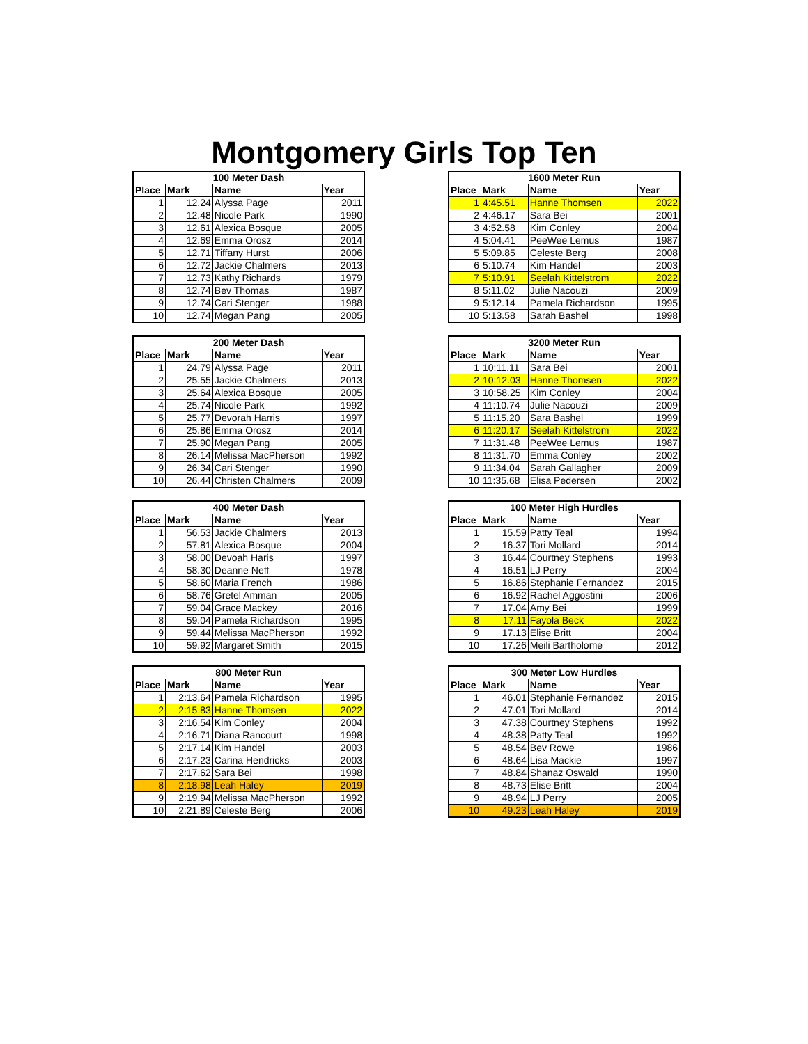Montgomery Girls Top Ten
| 100 Meter Dash | | | |
| --- | --- | --- | --- |
| Place | Mark | Name | Year |
| 1 | 12.24 | Alyssa Page | 2011 |
| 2 | 12.48 | Nicole Park | 1990 |
| 3 | 12.61 | Alexica Bosque | 2005 |
| 4 | 12.69 | Emma Orosz | 2014 |
| 5 | 12.71 | Tiffany Hurst | 2006 |
| 6 | 12.72 | Jackie Chalmers | 2013 |
| 7 | 12.73 | Kathy Richards | 1979 |
| 8 | 12.74 | Bev Thomas | 1987 |
| 9 | 12.74 | Cari Stenger | 1988 |
| 10 | 12.74 | Megan Pang | 2005 |
| 1600 Meter Run | | | |
| --- | --- | --- | --- |
| Place | Mark | Name | Year |
| 1 | 4:45.51 | Hanne Thomsen | 2022 |
| 2 | 4:46.17 | Sara Bei | 2001 |
| 3 | 4:52.58 | Kim Conley | 2004 |
| 4 | 5:04.41 | PeeWee Lemus | 1987 |
| 5 | 5:09.85 | Celeste Berg | 2008 |
| 6 | 5:10.74 | Kim Handel | 2003 |
| 7 | 5:10.91 | Seelah Kittelstrom | 2022 |
| 8 | 5:11.02 | Julie Nacouzi | 2009 |
| 9 | 5:12.14 | Pamela Richardson | 1995 |
| 10 | 5:13.58 | Sarah Bashel | 1998 |
| 200 Meter Dash | | | |
| --- | --- | --- | --- |
| Place | Mark | Name | Year |
| 1 | 24.79 | Alyssa Page | 2011 |
| 2 | 25.55 | Jackie Chalmers | 2013 |
| 3 | 25.64 | Alexica Bosque | 2005 |
| 4 | 25.74 | Nicole Park | 1992 |
| 5 | 25.77 | Devorah Harris | 1997 |
| 6 | 25.86 | Emma Orosz | 2014 |
| 7 | 25.90 | Megan Pang | 2005 |
| 8 | 26.14 | Melissa MacPherson | 1992 |
| 9 | 26.34 | Cari Stenger | 1990 |
| 10 | 26.44 | Christen Chalmers | 2009 |
| 3200 Meter Run | | | |
| --- | --- | --- | --- |
| Place | Mark | Name | Year |
| 1 | 10:11.11 | Sara Bei | 2001 |
| 2 | 10:12.03 | Hanne Thomsen | 2022 |
| 3 | 10:58.25 | Kim Conley | 2004 |
| 4 | 11:10.74 | Julie Nacouzi | 2009 |
| 5 | 11:15.20 | Sara Bashel | 1999 |
| 6 | 11:20.17 | Seelah Kittelstrom | 2022 |
| 7 | 11:31.48 | PeeWee Lemus | 1987 |
| 8 | 11:31.70 | Emma Conley | 2002 |
| 9 | 11:34.04 | Sarah Gallagher | 2009 |
| 10 | 11:35.68 | Elisa Pedersen | 2002 |
| 400 Meter Dash | | | |
| --- | --- | --- | --- |
| Place | Mark | Name | Year |
| 1 | 56.53 | Jackie Chalmers | 2013 |
| 2 | 57.81 | Alexica Bosque | 2004 |
| 3 | 58.00 | Devoah Haris | 1997 |
| 4 | 58.30 | Deanne Neff | 1978 |
| 5 | 58.60 | Maria French | 1986 |
| 6 | 58.76 | Gretel Amman | 2005 |
| 7 | 59.04 | Grace Mackey | 2016 |
| 8 | 59.04 | Pamela Richardson | 1995 |
| 9 | 59.44 | Melissa MacPherson | 1992 |
| 10 | 59.92 | Margaret Smith | 2015 |
| 100 Meter High Hurdles | | | |
| --- | --- | --- | --- |
| Place | Mark | Name | Year |
| 1 | 15.59 | Patty Teal | 1994 |
| 2 | 16.37 | Tori Mollard | 2014 |
| 3 | 16.44 | Courtney Stephens | 1993 |
| 4 | 16.51 | LJ Perry | 2004 |
| 5 | 16.86 | Stephanie Fernandez | 2015 |
| 6 | 16.92 | Rachel Aggostini | 2006 |
| 7 | 17.04 | Amy Bei | 1999 |
| 8 | 17.11 | Fayola Beck | 2022 |
| 9 | 17.13 | Elise Britt | 2004 |
| 10 | 17.26 | Meili Bartholome | 2012 |
| 800 Meter Run | | | |
| --- | --- | --- | --- |
| Place | Mark | Name | Year |
| 1 | 2:13.64 | Pamela Richardson | 1995 |
| 2 | 2:15.83 | Hanne Thomsen | 2022 |
| 3 | 2:16.54 | Kim Conley | 2004 |
| 4 | 2:16.71 | Diana Rancourt | 1998 |
| 5 | 2:17.14 | Kim Handel | 2003 |
| 6 | 2:17.23 | Carina Hendricks | 2003 |
| 7 | 2:17.62 | Sara Bei | 1998 |
| 8 | 2:18.98 | Leah Haley | 2019 |
| 9 | 2:19.94 | Melissa MacPherson | 1992 |
| 10 | 2:21.89 | Celeste Berg | 2006 |
| 300 Meter Low Hurdles | | | |
| --- | --- | --- | --- |
| Place | Mark | Name | Year |
| 1 | 46.01 | Stephanie Fernandez | 2015 |
| 2 | 47.01 | Tori Mollard | 2014 |
| 3 | 47.38 | Courtney Stephens | 1992 |
| 4 | 48.38 | Patty Teal | 1992 |
| 5 | 48.54 | Bev Rowe | 1986 |
| 6 | 48.64 | Lisa Mackie | 1997 |
| 7 | 48.84 | Shanaz Oswald | 1990 |
| 8 | 48.73 | Elise Britt | 2004 |
| 9 | 48.94 | LJ Perry | 2005 |
| 10 | 49.23 | Leah Haley | 2019 |